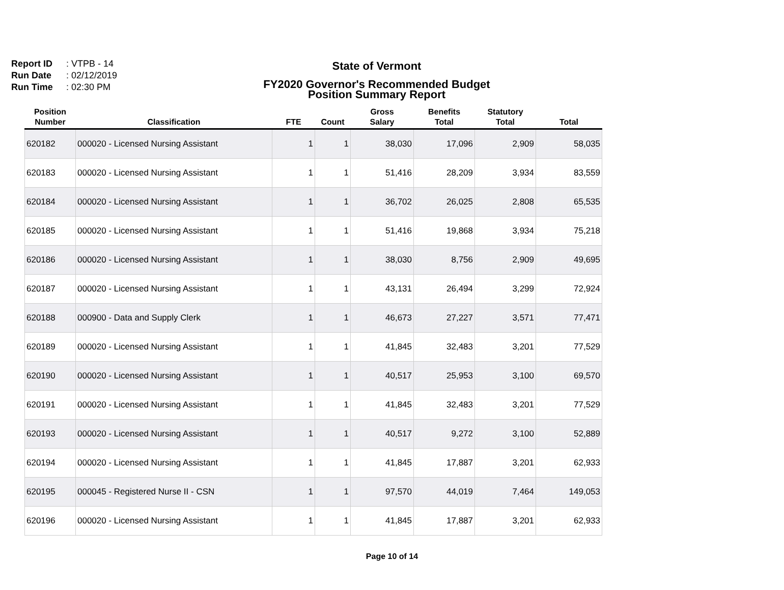Report ID: VTPB - 14
Run Date: 02/12/2019
Run Time: 02:30 PM
State of Vermont
FY2020 Governor's Recommended Budget
Position Summary Report
| Position Number | Classification | FTE | Count | Gross Salary | Benefits Total | Statutory Total | Total |
| --- | --- | --- | --- | --- | --- | --- | --- |
| 620182 | 000020 - Licensed Nursing Assistant | 1 | 1 | 38,030 | 17,096 | 2,909 | 58,035 |
| 620183 | 000020 - Licensed Nursing Assistant | 1 | 1 | 51,416 | 28,209 | 3,934 | 83,559 |
| 620184 | 000020 - Licensed Nursing Assistant | 1 | 1 | 36,702 | 26,025 | 2,808 | 65,535 |
| 620185 | 000020 - Licensed Nursing Assistant | 1 | 1 | 51,416 | 19,868 | 3,934 | 75,218 |
| 620186 | 000020 - Licensed Nursing Assistant | 1 | 1 | 38,030 | 8,756 | 2,909 | 49,695 |
| 620187 | 000020 - Licensed Nursing Assistant | 1 | 1 | 43,131 | 26,494 | 3,299 | 72,924 |
| 620188 | 000900 - Data and Supply Clerk | 1 | 1 | 46,673 | 27,227 | 3,571 | 77,471 |
| 620189 | 000020 - Licensed Nursing Assistant | 1 | 1 | 41,845 | 32,483 | 3,201 | 77,529 |
| 620190 | 000020 - Licensed Nursing Assistant | 1 | 1 | 40,517 | 25,953 | 3,100 | 69,570 |
| 620191 | 000020 - Licensed Nursing Assistant | 1 | 1 | 41,845 | 32,483 | 3,201 | 77,529 |
| 620193 | 000020 - Licensed Nursing Assistant | 1 | 1 | 40,517 | 9,272 | 3,100 | 52,889 |
| 620194 | 000020 - Licensed Nursing Assistant | 1 | 1 | 41,845 | 17,887 | 3,201 | 62,933 |
| 620195 | 000045 - Registered Nurse II - CSN | 1 | 1 | 97,570 | 44,019 | 7,464 | 149,053 |
| 620196 | 000020 - Licensed Nursing Assistant | 1 | 1 | 41,845 | 17,887 | 3,201 | 62,933 |
Page 10 of 14